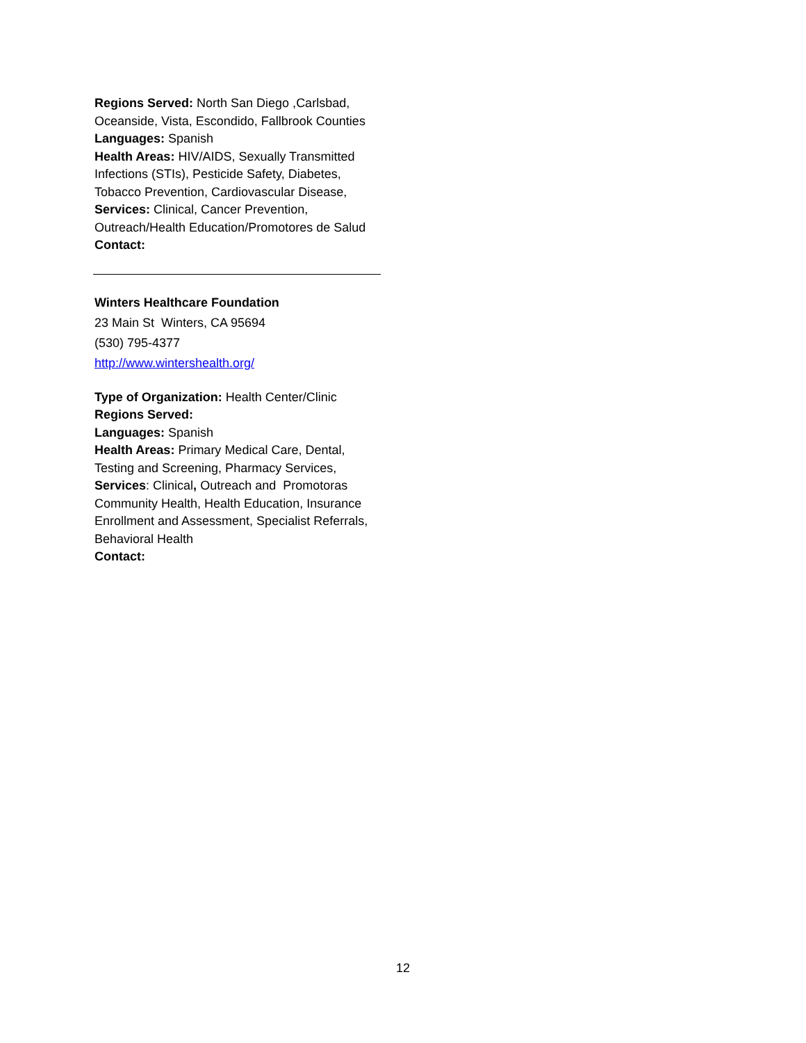Regions Served: North San Diego ,Carlsbad, Oceanside, Vista, Escondido, Fallbrook Counties
Languages: Spanish
Health Areas: HIV/AIDS, Sexually Transmitted Infections (STIs), Pesticide Safety, Diabetes, Tobacco Prevention, Cardiovascular Disease,
Services: Clinical, Cancer Prevention, Outreach/Health Education/Promotores de Salud
Contact:
Winters Healthcare Foundation
23 Main St Winters, CA 95694
(530) 795-4377
http://www.wintershealth.org/
Type of Organization: Health Center/Clinic
Regions Served:
Languages: Spanish
Health Areas: Primary Medical Care, Dental, Testing and Screening, Pharmacy Services,
Services: Clinical, Outreach and Promotoras Community Health, Health Education, Insurance Enrollment and Assessment, Specialist Referrals, Behavioral Health
Contact:
12